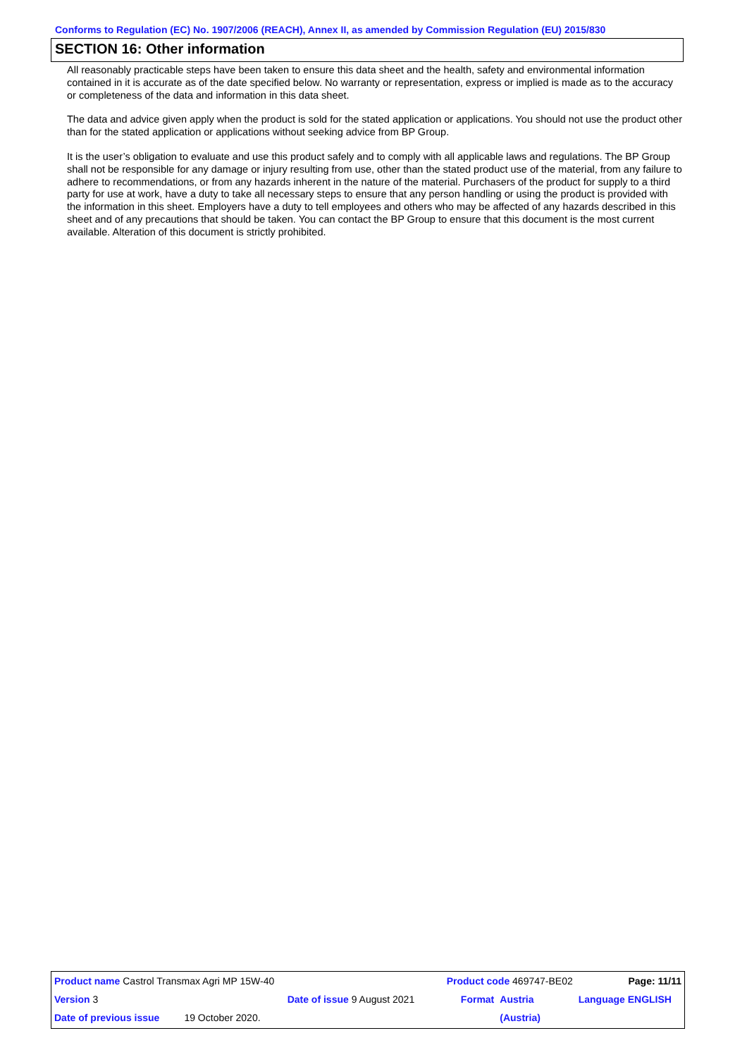Conforms to Regulation (EC) No. 1907/2006 (REACH), Annex II, as amended by Commission Regulation (EU) 2015/830
SECTION 16: Other information
All reasonably practicable steps have been taken to ensure this data sheet and the health, safety and environmental information contained in it is accurate as of the date specified below. No warranty or representation, express or implied is made as to the accuracy or completeness of the data and information in this data sheet.
The data and advice given apply when the product is sold for the stated application or applications. You should not use the product other than for the stated application or applications without seeking advice from BP Group.
It is the user’s obligation to evaluate and use this product safely and to comply with all applicable laws and regulations. The BP Group shall not be responsible for any damage or injury resulting from use, other than the stated product use of the material, from any failure to adhere to recommendations, or from any hazards inherent in the nature of the material. Purchasers of the product for supply to a third party for use at work, have a duty to take all necessary steps to ensure that any person handling or using the product is provided with the information in this sheet. Employers have a duty to tell employees and others who may be affected of any hazards described in this sheet and of any precautions that should be taken. You can contact the BP Group to ensure that this document is the most current available. Alteration of this document is strictly prohibited.
| Product name Castrol Transmax Agri MP 15W-40 | | | Product code 469747-BE02 | | Page: 11/11 |
| Version 3 | Date of issue 9 August 2021 | | Format | Austria | Language ENGLISH |
| Date of previous issue 19 October 2020. | | | | (Austria) | |